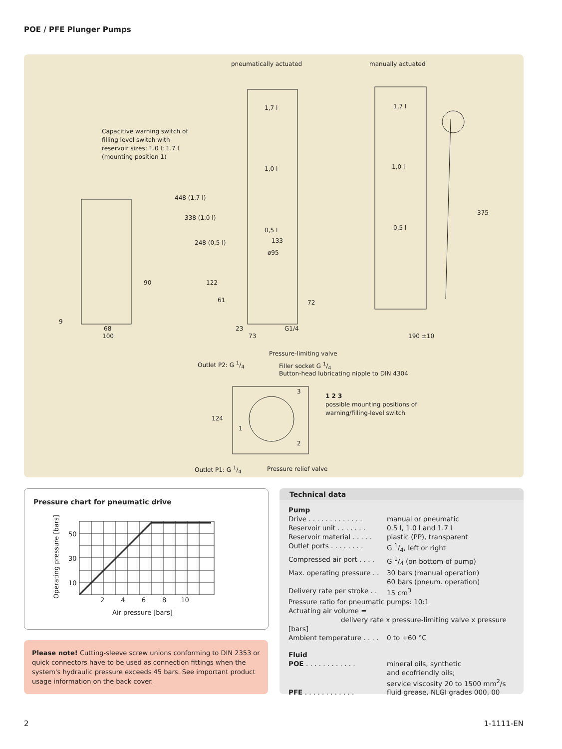POE / PFE Plunger Pumps
pneumatically actuated manually actuated
Capacitive warning switch of
filling level switch with
reservoir sizes: 1.0 l; 1.7 l
(mounting position 1)
1,7 l 1,7 l
1,0 l 1,0 l
0,5 l 0,5 l
448 (1,7 l)
338 (1,0 l)
248 (0,5 l) 133
ø95
90 122
61 72
375
9
68
100
23
73
G1/4
190 ±10
Pressure-limiting valve
Outlet P2: G 1/4 Filler socket G 1/4
Button-head lubricating nipple to DIN 4304
124
3
1
2
1 2 3
possible mounting positions of
warning/filling-level switch
Outlet P1: G 1/4 Pressure relief valve
Pressure chart for pneumatic drive
50
30
10
2 4 6 8 10
Air pressure [bars]
Operating pressure [bars]
Please note! Cutting-sleeve screw unions conforming to DIN 2353 or quick connectors have to be used as connection fittings when the system's hydraulic pressure exceeds 45 bars. See important product usage information on the back cover.
Technical data
| Pump | |
| Drive . . . . . . . . . . . . . | manual or pneumatic |
| Reservoir unit . . . . . . . | 0.5 l, 1.0 l and 1.7 l |
| Reservoir material . . . . . | plastic (PP), transparent |
| Outlet ports . . . . . . . . | G 1/4, left or right |
| Compressed air port . . . . | G 1/4 (on bottom of pump) |
| Max. operating pressure . . | 30 bars (manual operation) 60 bars (pneum. operation) |
| Delivery rate per stroke . . | 15 cm<sup>3</sup> |
| Pressure ratio for pneumatic pumps: 10:1 | |
| Actuating air volume = delivery rate x pressure-limiting valve x pressure [bars] | |
| Ambient temperature . . . . | 0 to +60 °C |
| Fluid | |
| POE . . . . . . . . . . . . | mineral oils, synthetic and ecofriendly oils; service viscosity 20 to 1500 mm<sup>2</sup>/s |
| PFE . . . . . . . . . . . . | fluid grease, NLGI grades 000, 00 |
2 1-1111-EN